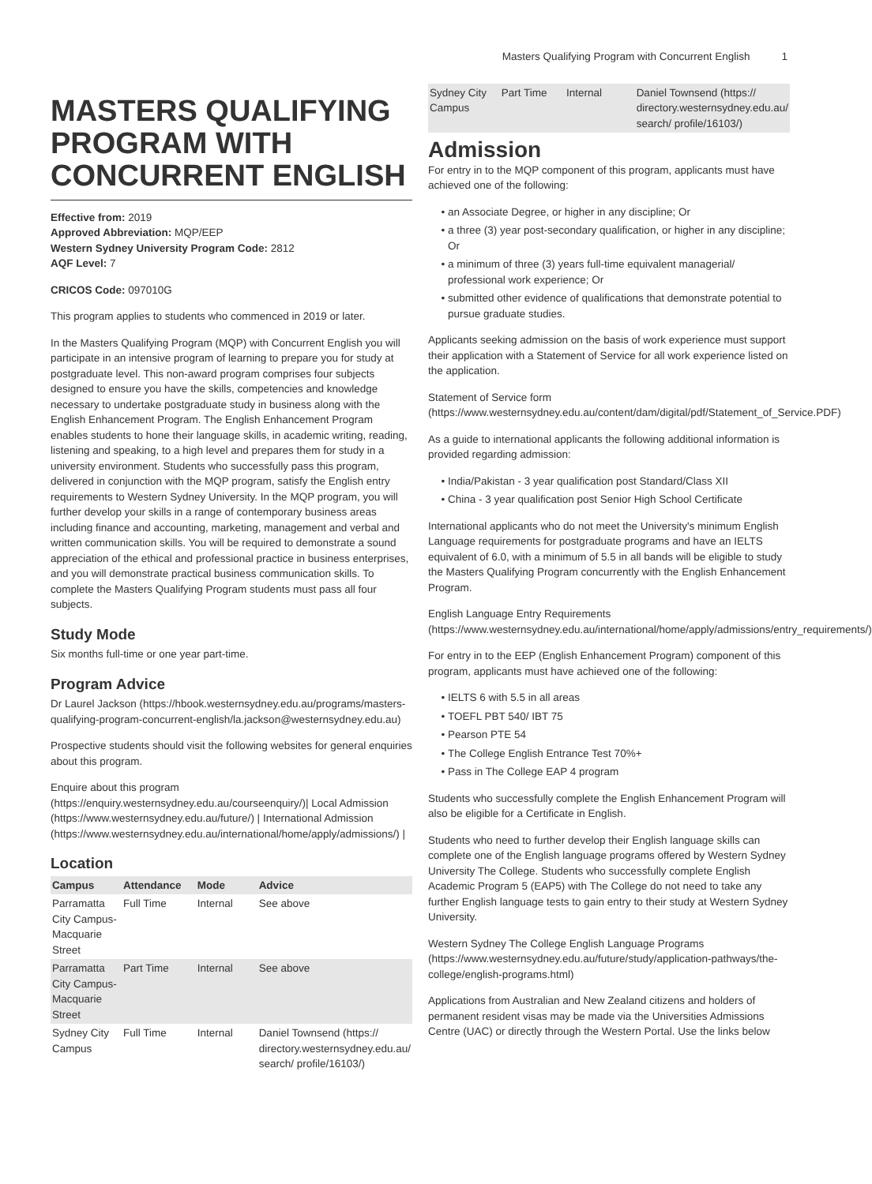Masters Qualifying Program with Concurrent English 1
MASTERS QUALIFYING PROGRAM WITH CONCURRENT ENGLISH
Effective from: 2019
Approved Abbreviation: MQP/EEP
Western Sydney University Program Code: 2812
AQF Level: 7
CRICOS Code: 097010G
This program applies to students who commenced in 2019 or later.
In the Masters Qualifying Program (MQP) with Concurrent English you will participate in an intensive program of learning to prepare you for study at postgraduate level. This non-award program comprises four subjects designed to ensure you have the skills, competencies and knowledge necessary to undertake postgraduate study in business along with the English Enhancement Program. The English Enhancement Program enables students to hone their language skills, in academic writing, reading, listening and speaking, to a high level and prepares them for study in a university environment. Students who successfully pass this program, delivered in conjunction with the MQP program, satisfy the English entry requirements to Western Sydney University. In the MQP program, you will further develop your skills in a range of contemporary business areas including finance and accounting, marketing, management and verbal and written communication skills. You will be required to demonstrate a sound appreciation of the ethical and professional practice in business enterprises, and you will demonstrate practical business communication skills. To complete the Masters Qualifying Program students must pass all four subjects.
Study Mode
Six months full-time or one year part-time.
Program Advice
Dr Laurel Jackson (https://hbook.westernsydney.edu.au/programs/masters-qualifying-program-concurrent-english/la.jackson@westernsydney.edu.au)
Prospective students should visit the following websites for general enquiries about this program.
Enquire about this program (https://enquiry.westernsydney.edu.au/courseenquiry/)| Local Admission (https://www.westernsydney.edu.au/future/) | International Admission (https://www.westernsydney.edu.au/international/home/apply/admissions/) |
Location
| Campus | Attendance | Mode | Advice |
| --- | --- | --- | --- |
| Parramatta City Campus-Macquarie Street | Full Time | Internal | See above |
| Parramatta City Campus-Macquarie Street | Part Time | Internal | See above |
| Sydney City Campus | Full Time | Internal | Daniel Townsend (https:// directory.westernsydney.edu.au/ search/ profile/16103/) |
| Sydney City Campus | Part Time | Internal | Daniel Townsend (https:// directory.westernsydney.edu.au/ search/ profile/16103/) |
Admission
For entry in to the MQP component of this program, applicants must have achieved one of the following:
an Associate Degree, or higher in any discipline; Or
a three (3) year post-secondary qualification, or higher in any discipline; Or
a minimum of three (3) years full-time equivalent managerial/ professional work experience; Or
submitted other evidence of qualifications that demonstrate potential to pursue graduate studies.
Applicants seeking admission on the basis of work experience must support their application with a Statement of Service for all work experience listed on the application.
Statement of Service form (https://www.westernsydney.edu.au/content/dam/digital/pdf/Statement_of_Service.PDF)
As a guide to international applicants the following additional information is provided regarding admission:
India/Pakistan - 3 year qualification post Standard/Class XII
China - 3 year qualification post Senior High School Certificate
International applicants who do not meet the University's minimum English Language requirements for postgraduate programs and have an IELTS equivalent of 6.0, with a minimum of 5.5 in all bands will be eligible to study the Masters Qualifying Program concurrently with the English Enhancement Program.
English Language Entry Requirements (https://www.westernsydney.edu.au/international/home/apply/admissions/entry_requirements/)
For entry in to the EEP (English Enhancement Program) component of this program, applicants must have achieved one of the following:
IELTS 6 with 5.5 in all areas
TOEFL PBT 540/ IBT 75
Pearson PTE 54
The College English Entrance Test 70%+
Pass in The College EAP 4 program
Students who successfully complete the English Enhancement Program will also be eligible for a Certificate in English.
Students who need to further develop their English language skills can complete one of the English language programs offered by Western Sydney University The College. Students who successfully complete English Academic Program 5 (EAP5) with The College do not need to take any further English language tests to gain entry to their study at Western Sydney University.
Western Sydney The College English Language Programs (https://www.westernsydney.edu.au/future/study/application-pathways/the-college/english-programs.html)
Applications from Australian and New Zealand citizens and holders of permanent resident visas may be made via the Universities Admissions Centre (UAC) or directly through the Western Portal. Use the links below